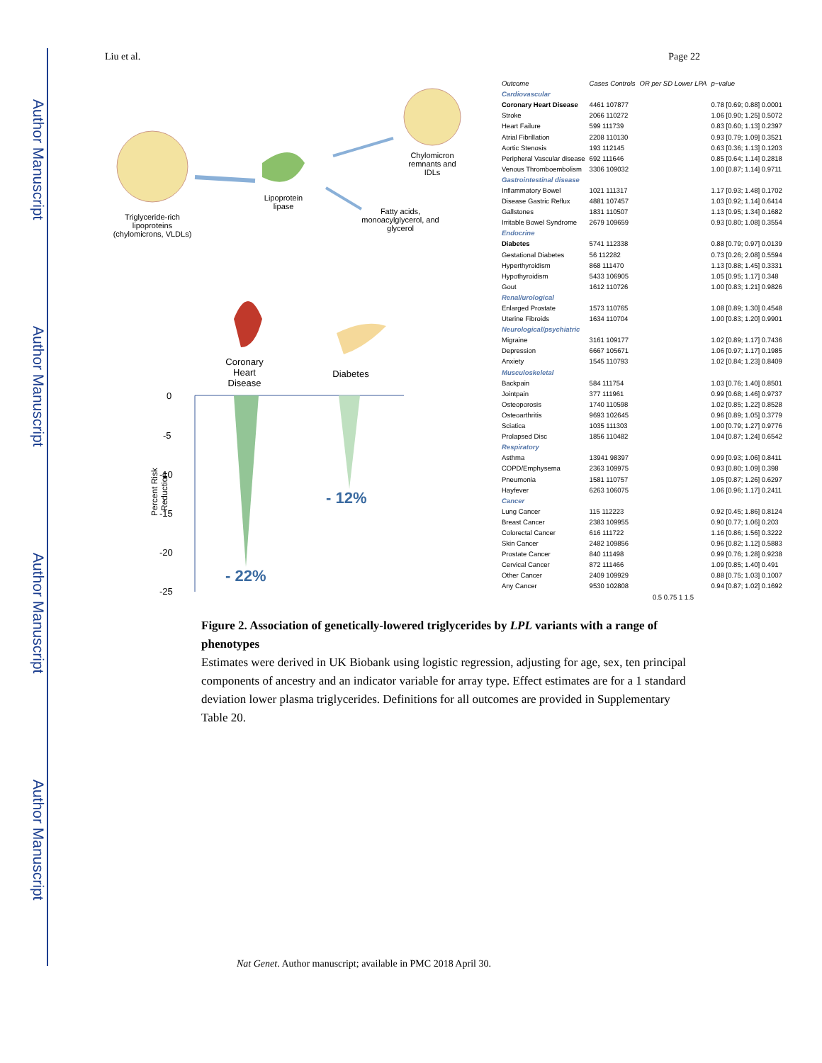Author Manuscript
Author Manuscript
Author Manuscript
Author Manuscript
Liu et al. Page 22
Triglyceride-rich lipoproteins (chylomicrons, VLDLs)
Lipoprotein lipase
Chylomicron remnants and IDLs
Fatty acids, monoacylglycerol, and glycerol
Coronary Heart Disease
Diabetes
0
-5
-10
-15
-20
-25
Percent Risk Reduction
- 12%
- 22%
| Outcome | Cases Controls | OR per SD Lower LPA | p−value |
| --- | --- | --- | --- |
| Cardiovascular | | | |
| Coronary Heart Disease | 4461 107877 | | 0.78 [0.69; 0.88] 0.0001 |
| Stroke | 2066 110272 | | 1.06 [0.90; 1.25] 0.5072 |
| Heart Failure | 599 111739 | | 0.83 [0.60; 1.13] 0.2397 |
| Atrial Fibrillation | 2208 110130 | | 0.93 [0.79; 1.09] 0.3521 |
| Aortic Stenosis | 193 112145 | | 0.63 [0.36; 1.13] 0.1203 |
| Peripheral Vascular disease | 692 111646 | | 0.85 [0.64; 1.14] 0.2818 |
| Venous Thromboembolism | 3306 109032 | | 1.00 [0.87; 1.14] 0.9711 |
| Gastrointestinal disease | | | |
| Inflammatory Bowel | 1021 111317 | | 1.17 [0.93; 1.48] 0.1702 |
| Disease Gastric Reflux | 4881 107457 | | 1.03 [0.92; 1.14] 0.6414 |
| Gallstones | 1831 110507 | | 1.13 [0.95; 1.34] 0.1682 |
| Irritable Bowel Syndrome | 2679 109659 | | 0.93 [0.80; 1.08] 0.3554 |
| Endocrine | | | |
| Diabetes | 5741 112338 | | 0.88 [0.79; 0.97] 0.0139 |
| Gestational Diabetes | 56 112282 | | 0.73 [0.26; 2.08] 0.5594 |
| Hyperthyroidism | 868 111470 | | 1.13 [0.88; 1.45] 0.3331 |
| Hypothyroidism | 5433 106905 | | 1.05 [0.95; 1.17] 0.348 |
| Gout | 1612 110726 | | 1.00 [0.83; 1.21] 0.9826 |
| Renal/urological | | | |
| Enlarged Prostate | 1573 110765 | | 1.08 [0.89; 1.30] 0.4548 |
| Uterine Fibroids | 1634 110704 | | 1.00 [0.83; 1.20] 0.9901 |
| Neurological/psychiatric | | | |
| Migraine | 3161 109177 | | 1.02 [0.89; 1.17] 0.7436 |
| Depression | 6667 105671 | | 1.06 [0.97; 1.17] 0.1985 |
| Anxiety | 1545 110793 | | 1.02 [0.84; 1.23] 0.8409 |
| Musculoskeletal | | | |
| Backpain | 584 111754 | | 1.03 [0.76; 1.40] 0.8501 |
| Jointpain | 377 111961 | | 0.99 [0.68; 1.46] 0.9737 |
| Osteoporosis | 1740 110598 | | 1.02 [0.85; 1.22] 0.8528 |
| Osteoarthritis | 9693 102645 | | 0.96 [0.89; 1.05] 0.3779 |
| Sciatica | 1035 111303 | | 1.00 [0.79; 1.27] 0.9776 |
| Prolapsed Disc | 1856 110482 | | 1.04 [0.87; 1.24] 0.6542 |
| Respiratory | | | |
| Asthma | 13941 98397 | | 0.99 [0.93; 1.06] 0.8411 |
| COPD/Emphysema | 2363 109975 | | 0.93 [0.80; 1.09] 0.398 |
| Pneumonia | 1581 110757 | | 1.05 [0.87; 1.26] 0.6297 |
| Hayfever | 6263 106075 | | 1.06 [0.96; 1.17] 0.2411 |
| Cancer | | | |
| Lung Cancer | 115 112223 | | 0.92 [0.45; 1.86] 0.8124 |
| Breast Cancer | 2383 109955 | | 0.90 [0.77; 1.06] 0.203 |
| Colorectal Cancer | 616 111722 | | 1.16 [0.86; 1.56] 0.3222 |
| Skin Cancer | 2482 109856 | | 0.96 [0.82; 1.12] 0.5883 |
| Prostate Cancer | 840 111498 | | 0.99 [0.76; 1.28] 0.9238 |
| Cervical Cancer | 872 111466 | | 1.09 [0.85; 1.40] 0.491 |
| Other Cancer | 2409 109929 | | 0.88 [0.75; 1.03] 0.1007 |
| Any Cancer | 9530 102808 | | 0.94 [0.87; 1.02] 0.1692 |
| | | 0.5 0.75 1 1.5 | |
Figure 2. Association of genetically-lowered triglycerides by LPL variants with a range of phenotypes
Estimates were derived in UK Biobank using logistic regression, adjusting for age, sex, ten principal components of ancestry and an indicator variable for array type. Effect estimates are for a 1 standard deviation lower plasma triglycerides. Definitions for all outcomes are provided in Supplementary Table 20.
Nat Genet. Author manuscript; available in PMC 2018 April 30.